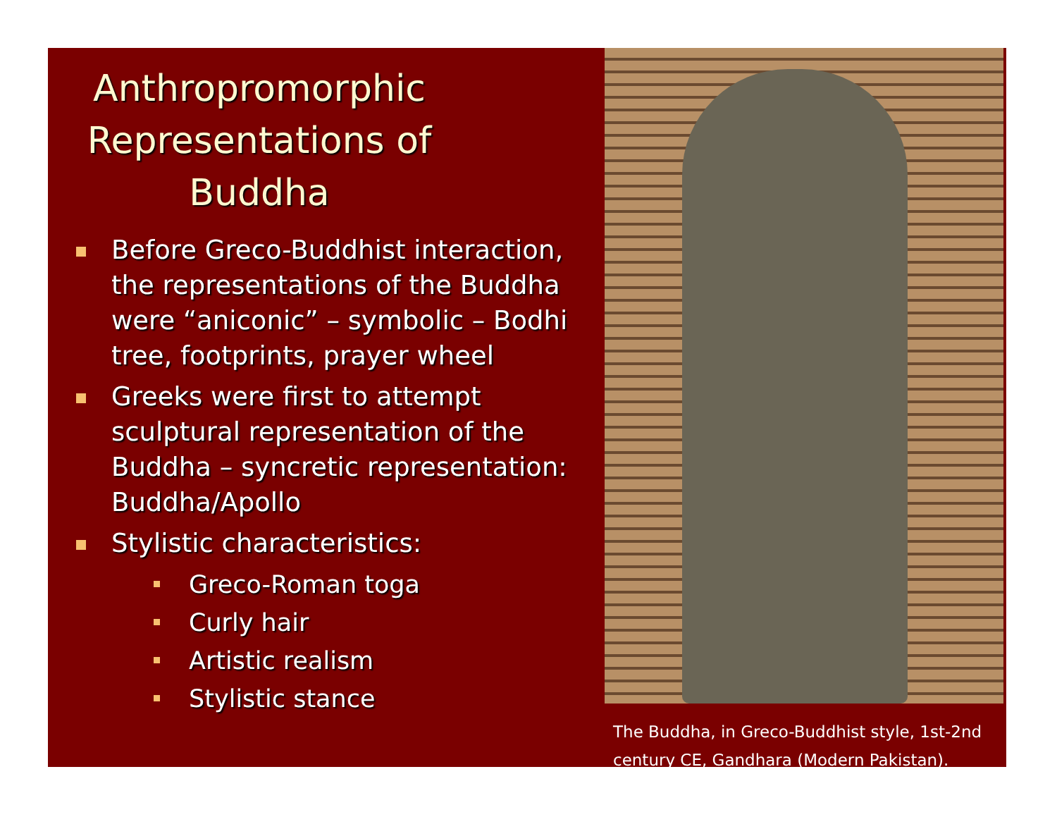Anthropromorphic Representations of Buddha
Before Greco-Buddhist interaction, the representations of the Buddha were “aniconic” – symbolic – Bodhi tree, footprints, prayer wheel
Greeks were first to attempt sculptural representation of the Buddha – syncretic representation: Buddha/Apollo
Stylistic characteristics:
Greco-Roman toga
Curly hair
Artistic realism
Stylistic stance
The Buddha, in Greco-Buddhist style, 1st-2nd century CE, Gandhara (Modern Pakistan).